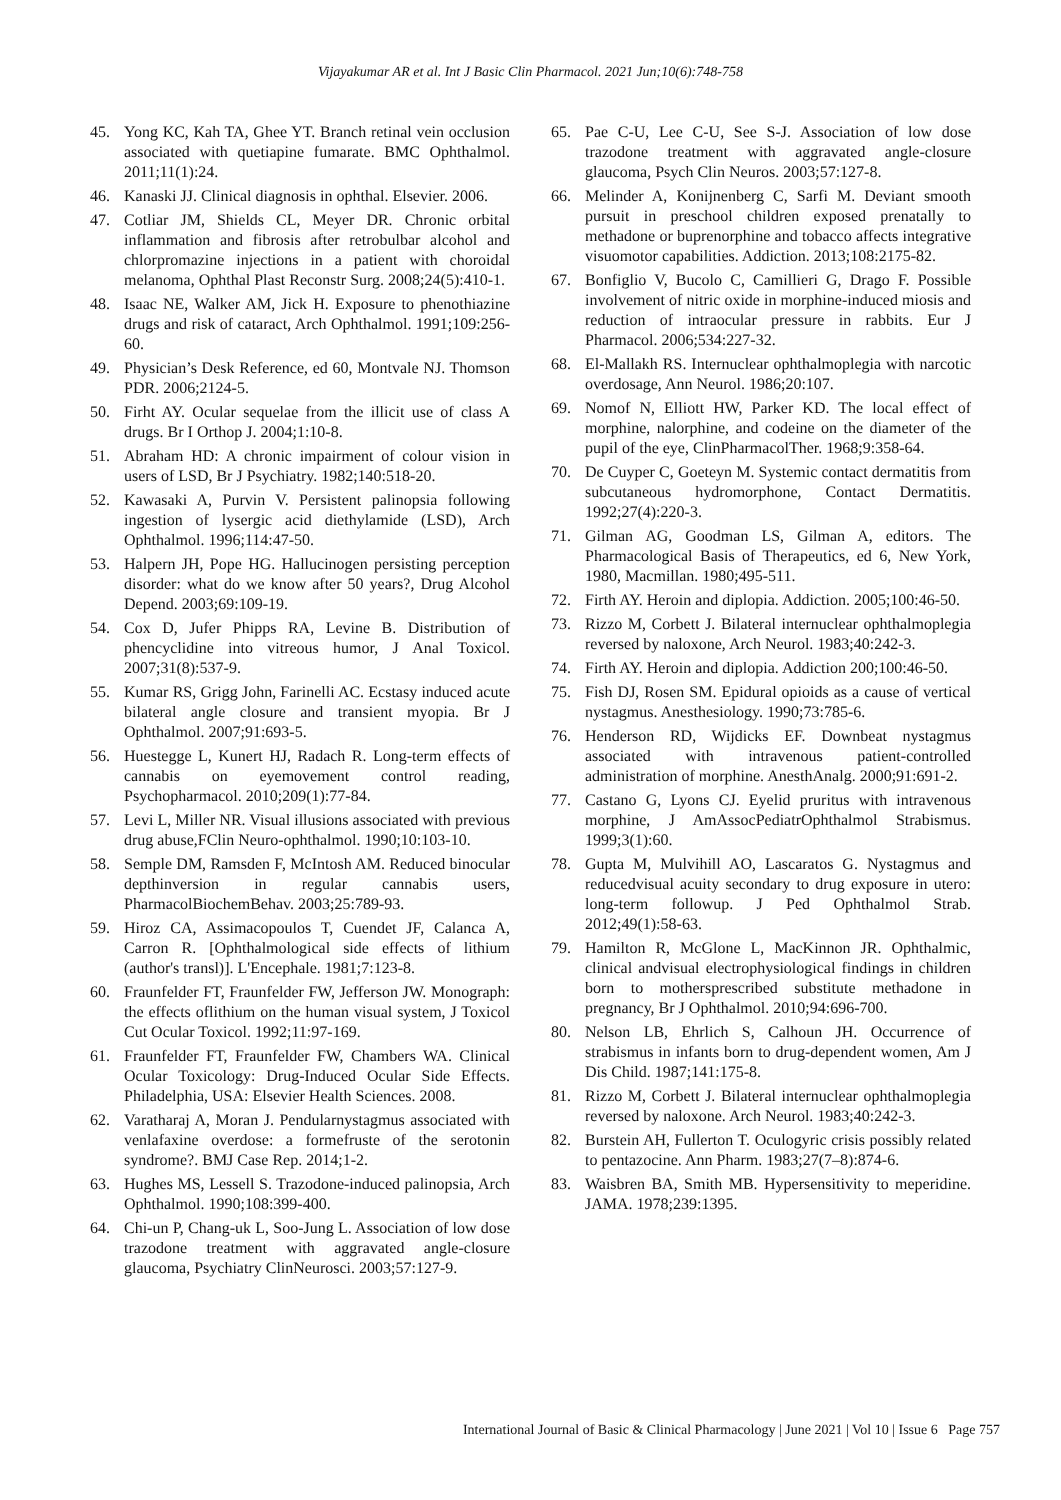Vijayakumar AR et al. Int J Basic Clin Pharmacol. 2021 Jun;10(6):748-758
45. Yong KC, Kah TA, Ghee YT. Branch retinal vein occlusion associated with quetiapine fumarate. BMC Ophthalmol. 2011;11(1):24.
46. Kanaski JJ. Clinical diagnosis in ophthal. Elsevier. 2006.
47. Cotliar JM, Shields CL, Meyer DR. Chronic orbital inflammation and fibrosis after retrobulbar alcohol and chlorpromazine injections in a patient with choroidal melanoma, Ophthal Plast Reconstr Surg. 2008;24(5):410-1.
48. Isaac NE, Walker AM, Jick H. Exposure to phenothiazine drugs and risk of cataract, Arch Ophthalmol. 1991;109:256-60.
49. Physician’s Desk Reference, ed 60, Montvale NJ. Thomson PDR. 2006;2124-5.
50. Firht AY. Ocular sequelae from the illicit use of class A drugs. Br I Orthop J. 2004;1:10-8.
51. Abraham HD: A chronic impairment of colour vision in users of LSD, Br J Psychiatry. 1982;140:518-20.
52. Kawasaki A, Purvin V. Persistent palinopsia following ingestion of lysergic acid diethylamide (LSD), Arch Ophthalmol. 1996;114:47-50.
53. Halpern JH, Pope HG. Hallucinogen persisting perception disorder: what do we know after 50 years?, Drug Alcohol Depend. 2003;69:109-19.
54. Cox D, Jufer Phipps RA, Levine B. Distribution of phencyclidine into vitreous humor, J Anal Toxicol. 2007;31(8):537-9.
55. Kumar RS, Grigg John, Farinelli AC. Ecstasy induced acute bilateral angle closure and transient myopia. Br J Ophthalmol. 2007;91:693-5.
56. Huestegge L, Kunert HJ, Radach R. Long-term effects of cannabis on eyemovement control reading, Psychopharmacol. 2010;209(1):77-84.
57. Levi L, Miller NR. Visual illusions associated with previous drug abuse,FClin Neuro-ophthalmol. 1990;10:103-10.
58. Semple DM, Ramsden F, McIntosh AM. Reduced binocular depthinversion in regular cannabis users, PharmacolBiochemBehav. 2003;25:789-93.
59. Hiroz CA, Assimacopoulos T, Cuendet JF, Calanca A, Carron R. [Ophthalmological side effects of lithium (author's transl)]. L'Encephale. 1981;7:123-8.
60. Fraunfelder FT, Fraunfelder FW, Jefferson JW. Monograph: the effects oflithium on the human visual system, J Toxicol Cut Ocular Toxicol. 1992;11:97-169.
61. Fraunfelder FT, Fraunfelder FW, Chambers WA. Clinical Ocular Toxicology: Drug-Induced Ocular Side Effects. Philadelphia, USA: Elsevier Health Sciences. 2008.
62. Varatharaj A, Moran J. Pendularnystagmus associated with venlafaxine overdose: a formefruste of the serotonin syndrome?. BMJ Case Rep. 2014;1-2.
63. Hughes MS, Lessell S. Trazodone-induced palinopsia, Arch Ophthalmol. 1990;108:399-400.
64. Chi-un P, Chang-uk L, Soo-Jung L. Association of low dose trazodone treatment with aggravated angle-closure glaucoma, Psychiatry ClinNeurosci. 2003;57:127-9.
65. Pae C-U, Lee C-U, See S-J. Association of low dose trazodone treatment with aggravated angle-closure glaucoma, Psych Clin Neuros. 2003;57:127-8.
66. Melinder A, Konijnenberg C, Sarfi M. Deviant smooth pursuit in preschool children exposed prenatally to methadone or buprenorphine and tobacco affects integrative visuomotor capabilities. Addiction. 2013;108:2175-82.
67. Bonfiglio V, Bucolo C, Camillieri G, Drago F. Possible involvement of nitric oxide in morphine-induced miosis and reduction of intraocular pressure in rabbits. Eur J Pharmacol. 2006;534:227-32.
68. El-Mallakh RS. Internuclear ophthalmoplegia with narcotic overdosage, Ann Neurol. 1986;20:107.
69. Nomof N, Elliott HW, Parker KD. The local effect of morphine, nalorphine, and codeine on the diameter of the pupil of the eye, ClinPharmacolTher. 1968;9:358-64.
70. De Cuyper C, Goeteyn M. Systemic contact dermatitis from subcutaneous hydromorphone, Contact Dermatitis. 1992;27(4):220-3.
71. Gilman AG, Goodman LS, Gilman A, editors. The Pharmacological Basis of Therapeutics, ed 6, New York, 1980, Macmillan. 1980;495-511.
72. Firth AY. Heroin and diplopia. Addiction. 2005;100:46-50.
73. Rizzo M, Corbett J. Bilateral internuclear ophthalmoplegia reversed by naloxone, Arch Neurol. 1983;40:242-3.
74. Firth AY. Heroin and diplopia. Addiction 200;100:46-50.
75. Fish DJ, Rosen SM. Epidural opioids as a cause of vertical nystagmus. Anesthesiology. 1990;73:785-6.
76. Henderson RD, Wijdicks EF. Downbeat nystagmus associated with intravenous patient-controlled administration of morphine. AnesthAnalg. 2000;91:691-2.
77. Castano G, Lyons CJ. Eyelid pruritus with intravenous morphine, J AmAssocPediatrOphthalmol Strabismus. 1999;3(1):60.
78. Gupta M, Mulvihill AO, Lascaratos G. Nystagmus and reducedvisual acuity secondary to drug exposure in utero: long-term followup. J Ped Ophthalmol Strab. 2012;49(1):58-63.
79. Hamilton R, McGlone L, MacKinnon JR. Ophthalmic, clinical andvisual electrophysiological findings in children born to mothersprescribed substitute methadone in pregnancy, Br J Ophthalmol. 2010;94:696-700.
80. Nelson LB, Ehrlich S, Calhoun JH. Occurrence of strabismus in infants born to drug-dependent women, Am J Dis Child. 1987;141:175-8.
81. Rizzo M, Corbett J. Bilateral internuclear ophthalmoplegia reversed by naloxone. Arch Neurol. 1983;40:242-3.
82. Burstein AH, Fullerton T. Oculogyric crisis possibly related to pentazocine. Ann Pharm. 1983;27(7–8):874-6.
83. Waisbren BA, Smith MB. Hypersensitivity to meperidine. JAMA. 1978;239:1395.
International Journal of Basic & Clinical Pharmacology | June 2021 | Vol 10 | Issue 6 Page 757